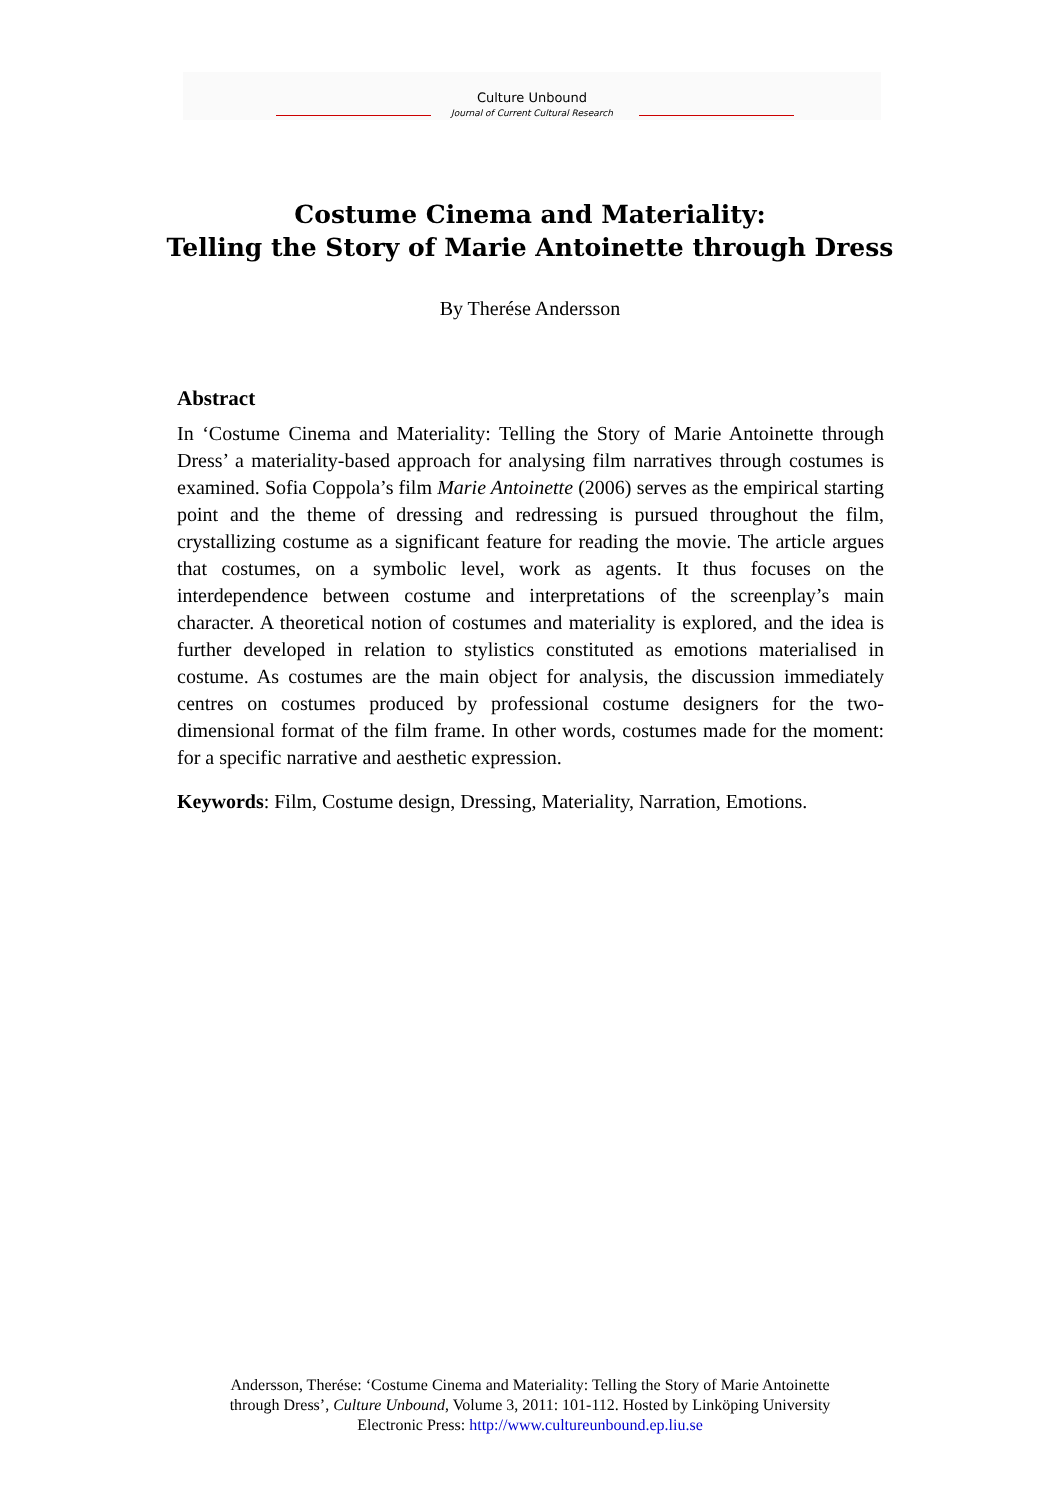Culture Unbound
Journal of Current Cultural Research
Costume Cinema and Materiality:
Telling the Story of Marie Antoinette through Dress
By Therése Andersson
Abstract
In ‘Costume Cinema and Materiality: Telling the Story of Marie Antoinette through Dress’ a materiality-based approach for analysing film narratives through costumes is examined. Sofia Coppola’s film Marie Antoinette (2006) serves as the empirical starting point and the theme of dressing and redressing is pursued throughout the film, crystallizing costume as a significant feature for reading the movie. The article argues that costumes, on a symbolic level, work as agents. It thus focuses on the interdependence between costume and interpretations of the screenplay’s main character. A theoretical notion of costumes and materiality is explored, and the idea is further developed in relation to stylistics constituted as emotions materialised in costume. As costumes are the main object for analysis, the discussion immediately centres on costumes produced by professional costume designers for the two-dimensional format of the film frame. In other words, costumes made for the moment: for a specific narrative and aesthetic expression.
Keywords: Film, Costume design, Dressing, Materiality, Narration, Emotions.
Andersson, Therése: ‘Costume Cinema and Materiality: Telling the Story of Marie Antoinette
through Dress’, Culture Unbound, Volume 3, 2011: 101-112. Hosted by Linköping University
Electronic Press: http://www.cultureunbound.ep.liu.se